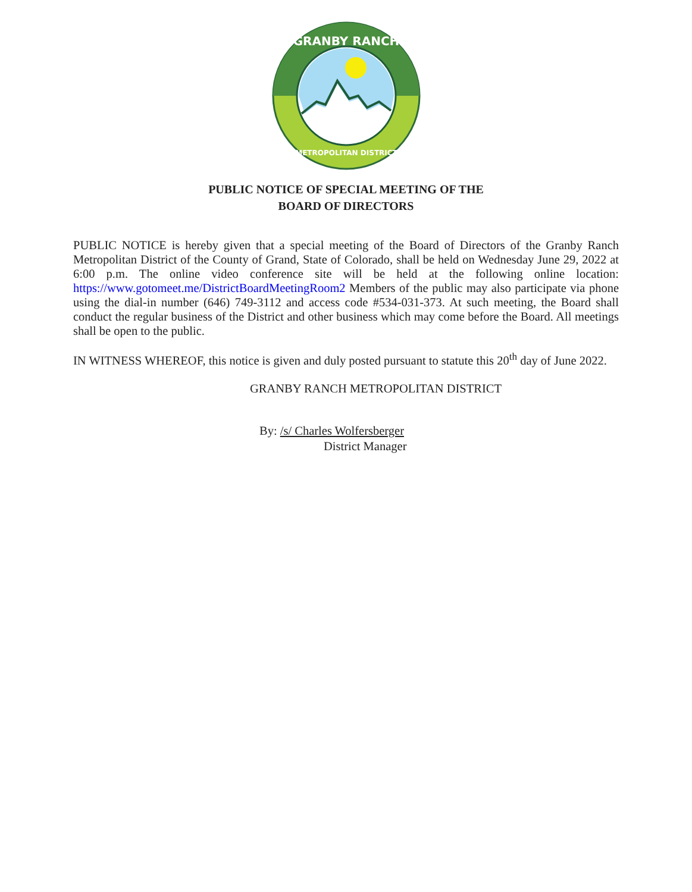GRANBY RANCH
METROPOLITAN DISTRICT
PUBLIC NOTICE OF SPECIAL MEETING OF THE
BOARD OF DIRECTORS
PUBLIC NOTICE is hereby given that a special meeting of the Board of Directors of the Granby Ranch Metropolitan District of the County of Grand, State of Colorado, shall be held on Wednesday June 29, 2022 at 6:00 p.m. The online video conference site will be held at the following online location: https://www.gotomeet.me/DistrictBoardMeetingRoom2 Members of the public may also participate via phone using the dial-in number (646) 749-3112 and access code #534-031-373. At such meeting, the Board shall conduct the regular business of the District and other business which may come before the Board. All meetings shall be open to the public.
IN WITNESS WHEREOF, this notice is given and duly posted pursuant to statute this 20<sup>th</sup> day of June 2022.
GRANBY RANCH METROPOLITAN DISTRICT
By: /s/ Charles Wolfersberger
District Manager